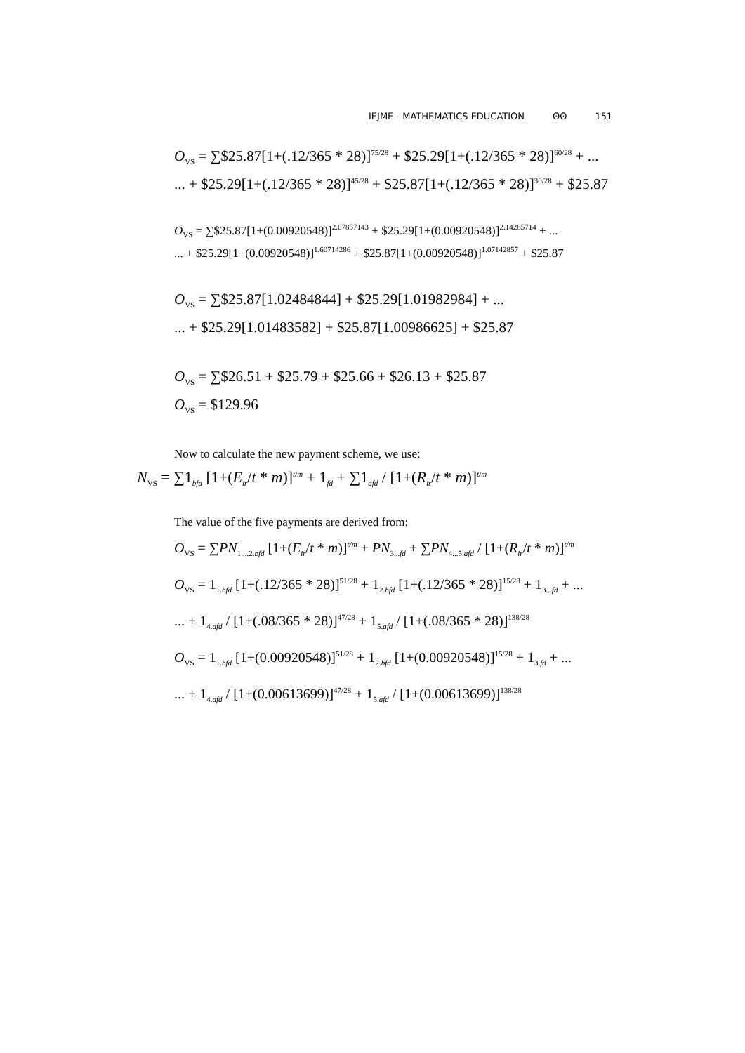IEJME - MATHEMATICS EDUCATION ʘʘ 151
O<sub>VS</sub> = ∑$25.87[1+(.12/365 * 28)]<sup>75/28</sup> + $25.29[1+(.12/365 * 28)]<sup>60/28</sup> + ...
... + $25.29[1+(.12/365 * 28)]<sup>45/28</sup> + $25.87[1+(.12/365 * 28)]<sup>30/28</sup> + $25.87
O<sub>VS</sub> = ∑$25.87[1+(0.00920548)]<sup>2.67857143</sup> + $25.29[1+(0.00920548)]<sup>2.14285714</sup> + ...
... + $25.29[1+(0.00920548)]<sup>1.60714286</sup> + $25.87[1+(0.00920548)]<sup>1.07142857</sup> + $25.87
O<sub>VS</sub> = ∑$25.87[1.02484844] + $25.29[1.01982984] + ...
... + $25.29[1.01483582] + $25.87[1.00986625] + $25.87
O<sub>VS</sub> = ∑$26.51 + $25.79 + $25.66 + $26.13 + $25.87
O<sub>VS</sub> = $129.96
Now to calculate the new payment scheme, we use:
N<sub>VS</sub> = ∑1<sub>bfd</sub> [1+(E<sub>ir</sub>/t * m)]<sup>t/m</sup> + 1<sub>fd</sub> + ∑1<sub>afd</sub> / [1+(R<sub>ir</sub>/t * m)]<sup>t/m</sup>
The value of the five payments are derived from:
O<sub>VS</sub> = ∑PN<sub>1....2.bfd</sub> [1+(E<sub>ir</sub>/t * m)]<sup>t/m</sup> + PN<sub>3...fd</sub> + ∑PN<sub>4...5.afd</sub> / [1+(R<sub>ir</sub>/t * m)]<sup>t/m</sup>
O<sub>VS</sub> = 1<sub>1.bfd</sub> [1+(.12/365 * 28)]<sup>51/28</sup> + 1<sub>2.bfd</sub> [1+(.12/365 * 28)]<sup>15/28</sup> + 1<sub>3...fd</sub> + ...
... + 1<sub>4.afd</sub> / [1+(.08/365 * 28)]<sup>47/28</sup> + 1<sub>5.afd</sub> / [1+(.08/365 * 28)]<sup>138/28</sup>
O<sub>VS</sub> = 1<sub>1.bfd</sub> [1+(0.00920548)]<sup>51/28</sup> + 1<sub>2.bfd</sub> [1+(0.00920548)]<sup>15/28</sup> + 1<sub>3.fd</sub> + ...
... + 1<sub>4.afd</sub> / [1+(0.00613699)]<sup>47/28</sup> + 1<sub>5.afd</sub> / [1+(0.00613699)]<sup>138/28</sup>